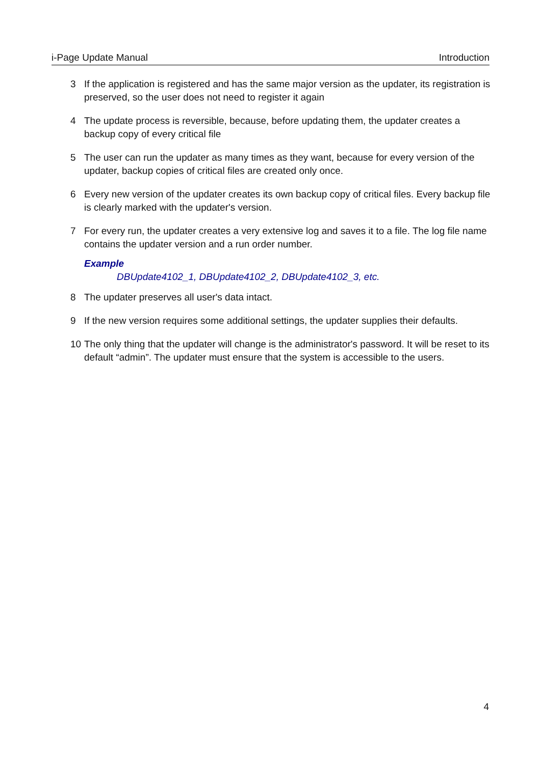i-Page Update Manual Introduction
3 If the application is registered and has the same major version as the updater, its registration is preserved, so the user does not need to register it again
4 The update process is reversible, because, before updating them, the updater creates a backup copy of every critical file
5 The user can run the updater as many times as they want, because for every version of the updater, backup copies of critical files are created only once.
6 Every new version of the updater creates its own backup copy of critical files. Every backup file is clearly marked with the updater's version.
7 For every run, the updater creates a very extensive log and saves it to a file. The log file name contains the updater version and a run order number.
Example
DBUpdate4102_1, DBUpdate4102_2, DBUpdate4102_3, etc.
8 The updater preserves all user's data intact.
9 If the new version requires some additional settings, the updater supplies their defaults.
10 The only thing that the updater will change is the administrator's password. It will be reset to its default “admin”. The updater must ensure that the system is accessible to the users.
4